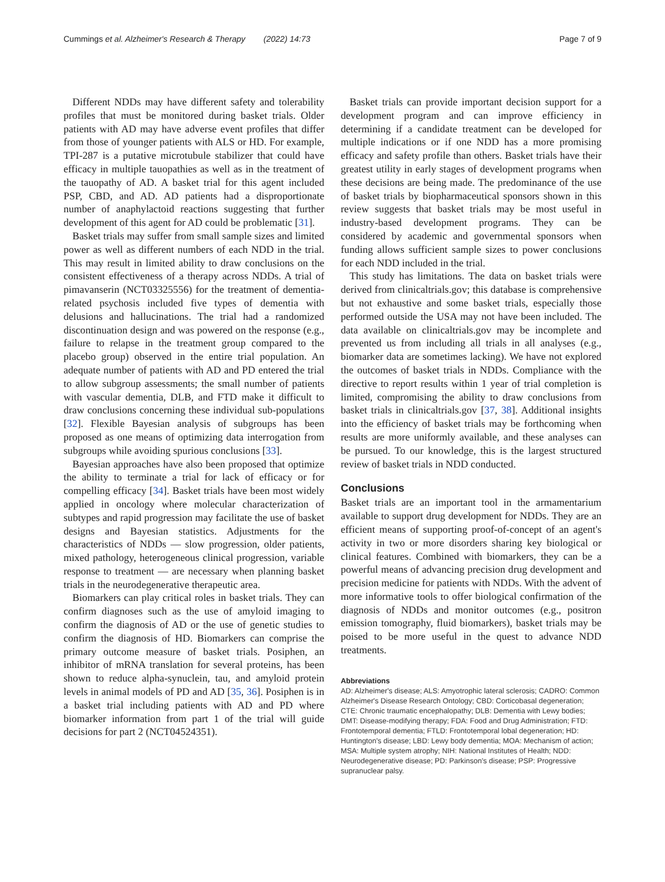Cummings et al. Alzheimer's Research & Therapy (2022) 14:73 Page 7 of 9
Different NDDs may have different safety and tolerability profiles that must be monitored during basket trials. Older patients with AD may have adverse event profiles that differ from those of younger patients with ALS or HD. For example, TPI-287 is a putative microtubule stabilizer that could have efficacy in multiple tauopathies as well as in the treatment of the tauopathy of AD. A basket trial for this agent included PSP, CBD, and AD. AD patients had a disproportionate number of anaphylactoid reactions suggesting that further development of this agent for AD could be problematic [31].
Basket trials may suffer from small sample sizes and limited power as well as different numbers of each NDD in the trial. This may result in limited ability to draw conclusions on the consistent effectiveness of a therapy across NDDs. A trial of pimavanserin (NCT03325556) for the treatment of dementia-related psychosis included five types of dementia with delusions and hallucinations. The trial had a randomized discontinuation design and was powered on the response (e.g., failure to relapse in the treatment group compared to the placebo group) observed in the entire trial population. An adequate number of patients with AD and PD entered the trial to allow subgroup assessments; the small number of patients with vascular dementia, DLB, and FTD make it difficult to draw conclusions concerning these individual sub-populations [32]. Flexible Bayesian analysis of subgroups has been proposed as one means of optimizing data interrogation from subgroups while avoiding spurious conclusions [33].
Bayesian approaches have also been proposed that optimize the ability to terminate a trial for lack of efficacy or for compelling efficacy [34]. Basket trials have been most widely applied in oncology where molecular characterization of subtypes and rapid progression may facilitate the use of basket designs and Bayesian statistics. Adjustments for the characteristics of NDDs — slow progression, older patients, mixed pathology, heterogeneous clinical progression, variable response to treatment — are necessary when planning basket trials in the neurodegenerative therapeutic area.
Biomarkers can play critical roles in basket trials. They can confirm diagnoses such as the use of amyloid imaging to confirm the diagnosis of AD or the use of genetic studies to confirm the diagnosis of HD. Biomarkers can comprise the primary outcome measure of basket trials. Posiphen, an inhibitor of mRNA translation for several proteins, has been shown to reduce alpha-synuclein, tau, and amyloid protein levels in animal models of PD and AD [35, 36]. Posiphen is in a basket trial including patients with AD and PD where biomarker information from part 1 of the trial will guide decisions for part 2 (NCT04524351).
Basket trials can provide important decision support for a development program and can improve efficiency in determining if a candidate treatment can be developed for multiple indications or if one NDD has a more promising efficacy and safety profile than others. Basket trials have their greatest utility in early stages of development programs when these decisions are being made. The predominance of the use of basket trials by biopharmaceutical sponsors shown in this review suggests that basket trials may be most useful in industry-based development programs. They can be considered by academic and governmental sponsors when funding allows sufficient sample sizes to power conclusions for each NDD included in the trial.
This study has limitations. The data on basket trials were derived from clinicaltrials.gov; this database is comprehensive but not exhaustive and some basket trials, especially those performed outside the USA may not have been included. The data available on clinicaltrials.gov may be incomplete and prevented us from including all trials in all analyses (e.g., biomarker data are sometimes lacking). We have not explored the outcomes of basket trials in NDDs. Compliance with the directive to report results within 1 year of trial completion is limited, compromising the ability to draw conclusions from basket trials in clinicaltrials.gov [37, 38]. Additional insights into the efficiency of basket trials may be forthcoming when results are more uniformly available, and these analyses can be pursued. To our knowledge, this is the largest structured review of basket trials in NDD conducted.
Conclusions
Basket trials are an important tool in the armamentarium available to support drug development for NDDs. They are an efficient means of supporting proof-of-concept of an agent's activity in two or more disorders sharing key biological or clinical features. Combined with biomarkers, they can be a powerful means of advancing precision drug development and precision medicine for patients with NDDs. With the advent of more informative tools to offer biological confirmation of the diagnosis of NDDs and monitor outcomes (e.g., positron emission tomography, fluid biomarkers), basket trials may be poised to be more useful in the quest to advance NDD treatments.
Abbreviations
AD: Alzheimer's disease; ALS: Amyotrophic lateral sclerosis; CADRO: Common Alzheimer's Disease Research Ontology; CBD: Corticobasal degeneration; CTE: Chronic traumatic encephalopathy; DLB: Dementia with Lewy bodies; DMT: Disease-modifying therapy; FDA: Food and Drug Administration; FTD: Frontotemporal dementia; FTLD: Frontotemporal lobal degeneration; HD: Huntington's disease; LBD: Lewy body dementia; MOA: Mechanism of action; MSA: Multiple system atrophy; NIH: National Institutes of Health; NDD: Neurodegenerative disease; PD: Parkinson's disease; PSP: Progressive supranuclear palsy.